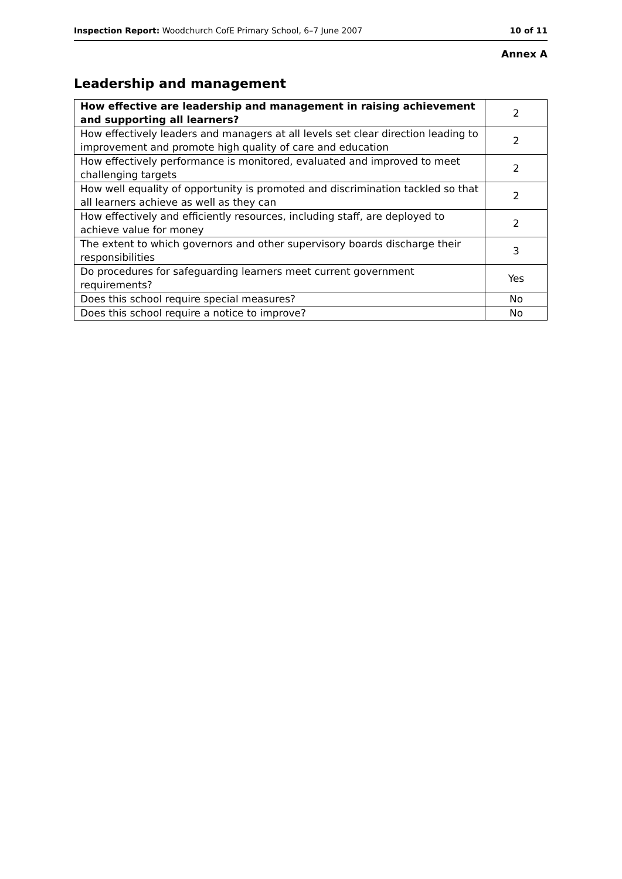Inspection Report: Woodchurch CofE Primary School, 6–7 June 2007 10 of 11
Annex A
Leadership and management
| How effective are leadership and management in raising achievement and supporting all learners? | 2 |
| How effectively leaders and managers at all levels set clear direction leading to improvement and promote high quality of care and education | 2 |
| How effectively performance is monitored, evaluated and improved to meet challenging targets | 2 |
| How well equality of opportunity is promoted and discrimination tackled so that all learners achieve as well as they can | 2 |
| How effectively and efficiently resources, including staff, are deployed to achieve value for money | 2 |
| The extent to which governors and other supervisory boards discharge their responsibilities | 3 |
| Do procedures for safeguarding learners meet current government requirements? | Yes |
| Does this school require special measures? | No |
| Does this school require a notice to improve? | No |